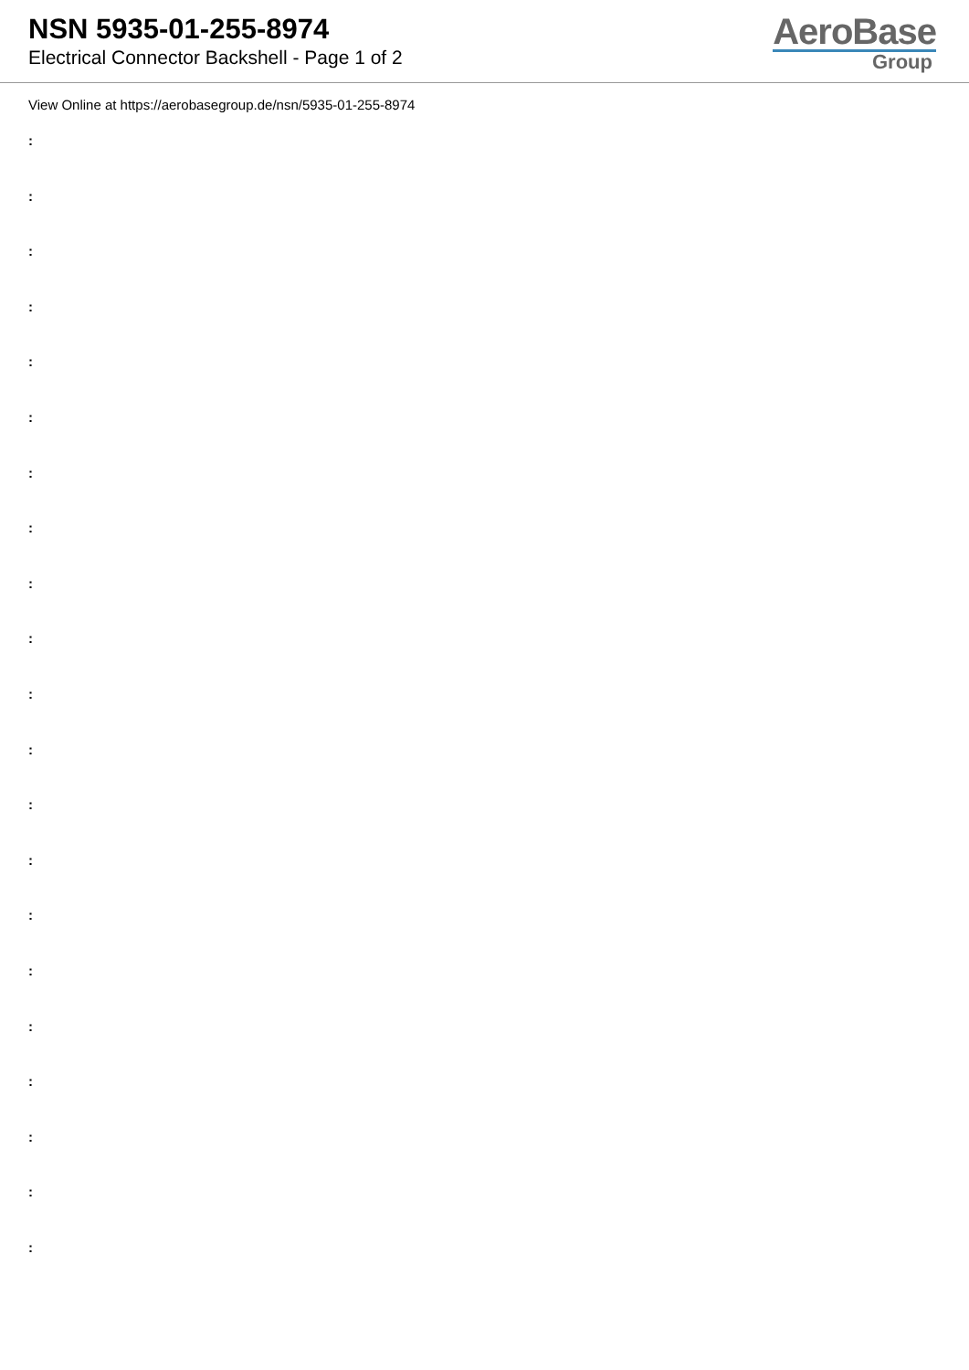NSN 5935-01-255-8974
Electrical Connector Backshell - Page 1 of 2
AeroBase
Group
View Online at https://aerobasegroup.de/nsn/5935-01-255-8974
:
:
:
:
:
:
:
:
:
:
:
:
:
:
:
:
:
:
:
:
: